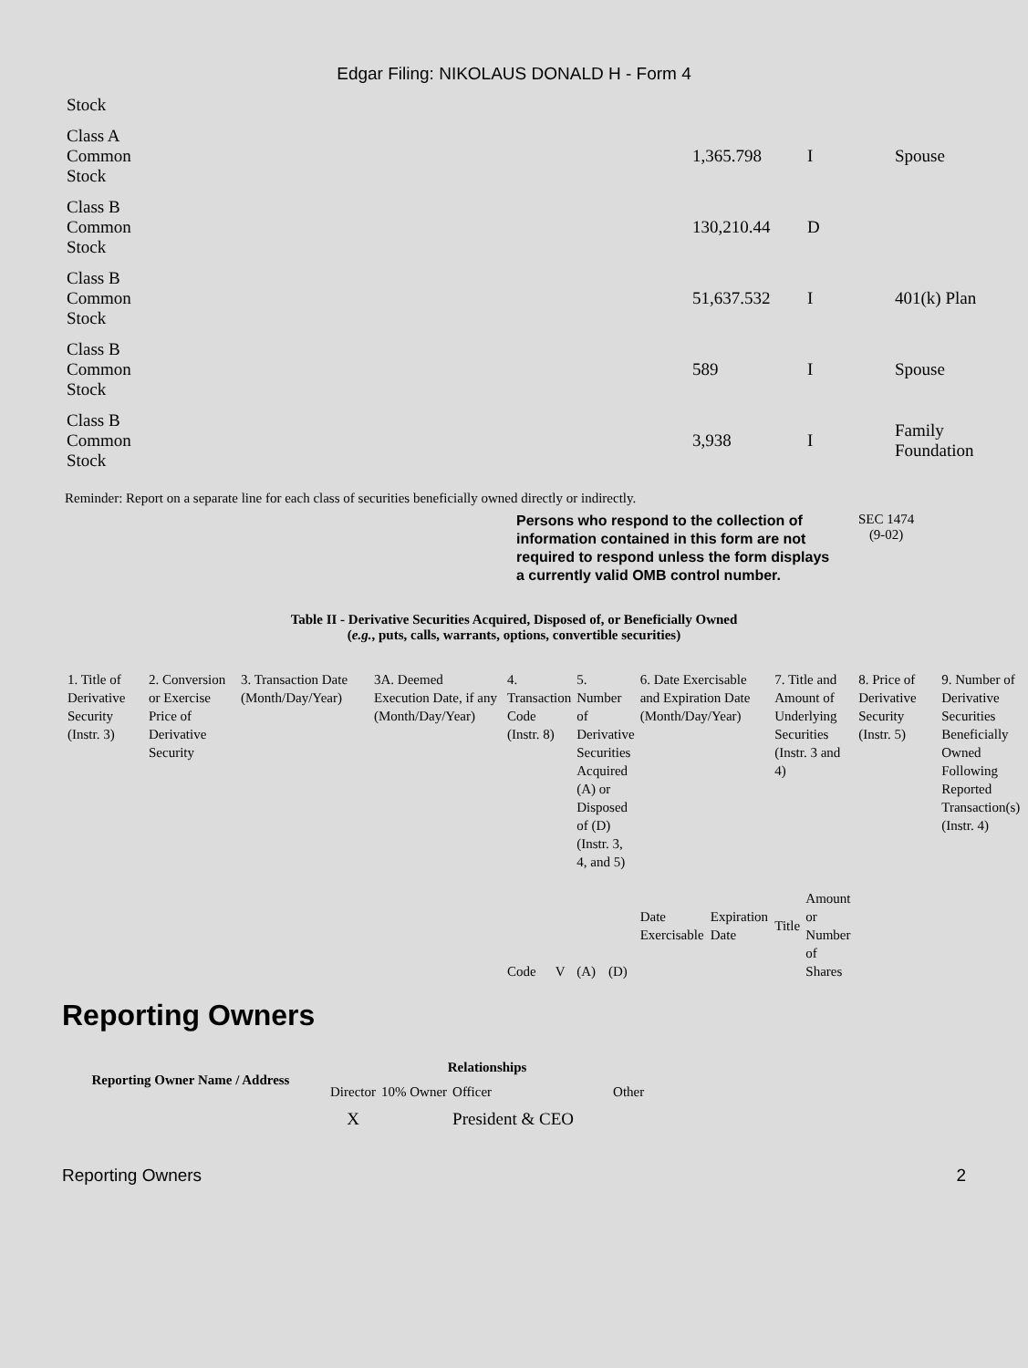Edgar Filing: NIKOLAUS DONALD H - Form 4
| Stock | | | |
| Class A Common Stock | 1,365.798 | I | Spouse |
| Class B Common Stock | 130,210.44 | D | |
| Class B Common Stock | 51,637.532 | I | 401(k) Plan |
| Class B Common Stock | 589 | I | Spouse |
| Class B Common Stock | 3,938 | I | Family Foundation |
Reminder: Report on a separate line for each class of securities beneficially owned directly or indirectly.
Persons who respond to the collection of information contained in this form are not required to respond unless the form displays a currently valid OMB control number.
SEC 1474
(9-02)
Table II - Derivative Securities Acquired, Disposed of, or Beneficially Owned
(e.g., puts, calls, warrants, options, convertible securities)
| 1. Title of Derivative Security (Instr. 3) | 2. Conversion or Exercise Price of Derivative Security | 3. Transaction Date (Month/Day/Year) | 3A. Deemed Execution Date, if any (Month/Day/Year) | 4. Transaction Code (Instr. 8) | | 5. Number of Derivative Securities Acquired (A) or Disposed of (D) (Instr. 3, 4, and 5) | | 6. Date Exercisable and Expiration Date (Month/Day/Year) | | 7. Title and Amount of Underlying Securities (Instr. 3 and 4) | | 8. Price of Derivative Security (Instr. 5) | 9. Number of Derivative Securities Beneficially Owned Following Reported Transaction(s) (Instr. 4) |
| | | | | Code | V | (A) | (D) | Date Exercisable | Expiration Date | Title | Amount or Number of Shares | | |
Reporting Owners
| Reporting Owner Name / Address | Relationships | | | |
| --- | --- | --- | --- | --- |
| | Director | 10% Owner | Officer | Other |
| | X | | President & CEO | |
Reporting Owners 2